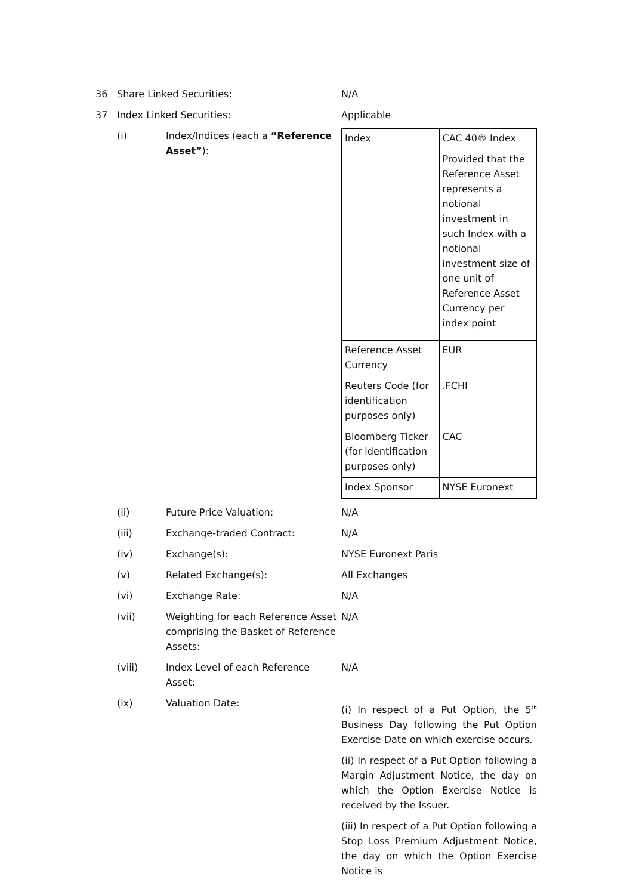36 Share Linked Securities: N/A
37 Index Linked Securities: Applicable
(i) Index/Indices (each a “Reference Asset”):
| Index | CAC 40® Index Provided that the Reference Asset represents a notional investment in such Index with a notional investment size of one unit of Reference Asset Currency per index point |
| Reference Asset Currency | EUR |
| Reuters Code (for identification purposes only) | .FCHI |
| Bloomberg Ticker (for identification purposes only) | CAC |
| Index Sponsor | NYSE Euronext |
(ii) Future Price Valuation: N/A
(iii) Exchange-traded Contract: N/A
(iv) Exchange(s): NYSE Euronext Paris
(v) Related Exchange(s): All Exchanges
(vi) Exchange Rate: N/A
(vii) Weighting for each Reference Asset comprising the Basket of Reference Assets:
N/A
(viii) Index Level of each Reference Asset:
N/A
(ix) Valuation Date:
(i) In respect of a Put Option, the 5<sup>th</sup> Business Day following the Put Option Exercise Date on which exercise occurs.
(ii) In respect of a Put Option following a Margin Adjustment Notice, the day on which the Option Exercise Notice is received by the Issuer.
(iii) In respect of a Put Option following a Stop Loss Premium Adjustment Notice, the day on which the Option Exercise Notice is